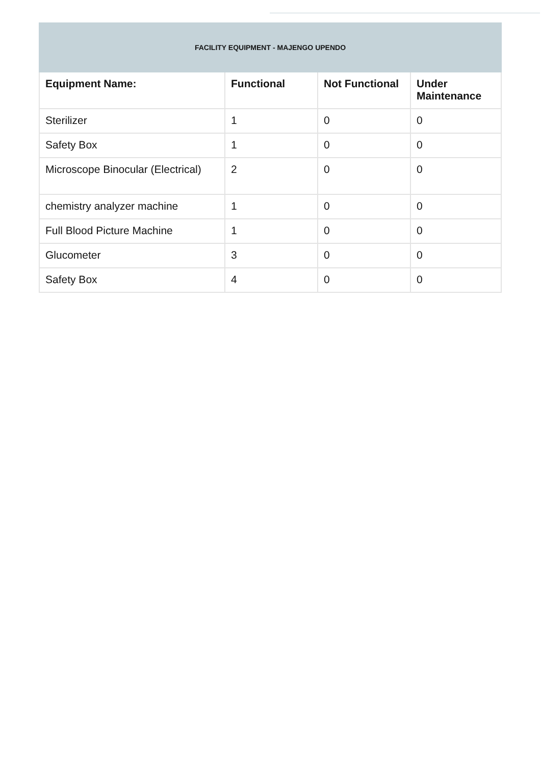| FACILITY EQUIPMENT - MAJENGO UPENDO | | | |
| --- | --- | --- | --- |
| Equipment Name: | Functional | Not Functional | Under Maintenance |
| Sterilizer | 1 | 0 | 0 |
| Safety Box | 1 | 0 | 0 |
| Microscope Binocular (Electrical) | 2 | 0 | 0 |
| chemistry analyzer machine | 1 | 0 | 0 |
| Full Blood Picture Machine | 1 | 0 | 0 |
| Glucometer | 3 | 0 | 0 |
| Safety Box | 4 | 0 | 0 |